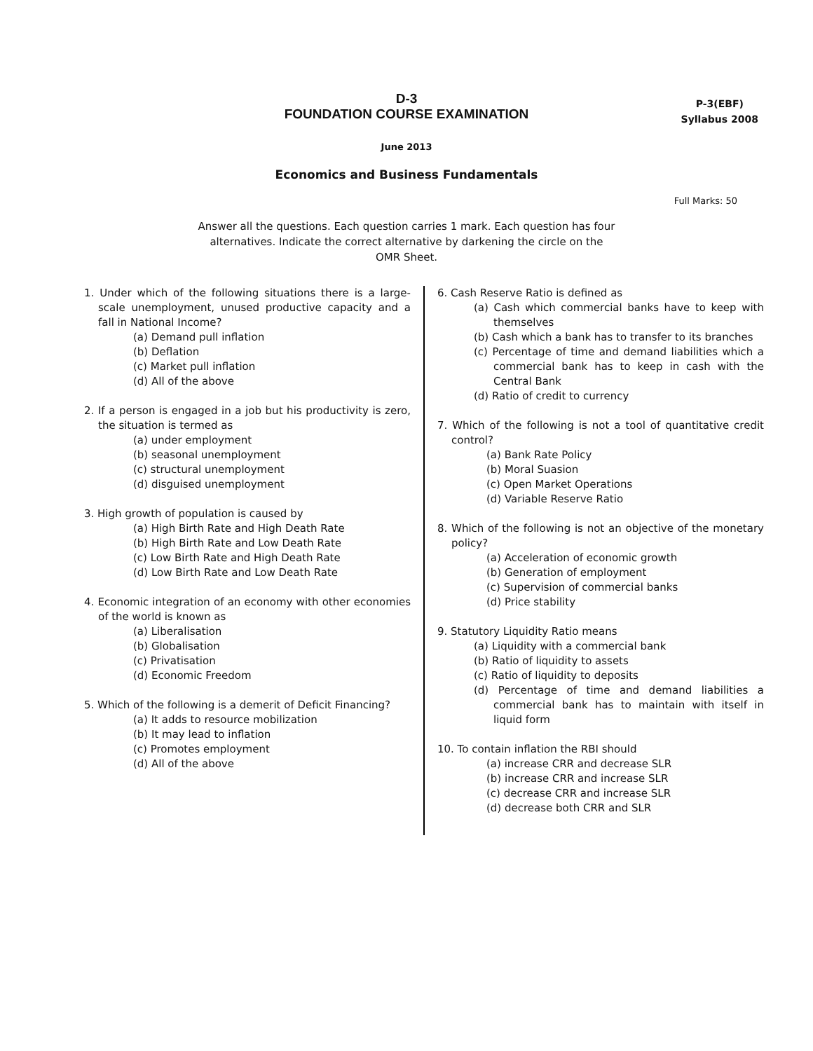D-3
FOUNDATION COURSE EXAMINATION
P-3(EBF)
Syllabus 2008
June 2013
Economics and Business Fundamentals
Full Marks: 50
Answer all the questions. Each question carries 1 mark. Each question has four alternatives. Indicate the correct alternative by darkening the circle on the OMR Sheet.
1. Under which of the following situations there is a large-scale unemployment, unused productive capacity and a fall in National Income?
(a) Demand pull inflation
(b) Deflation
(c) Market pull inflation
(d) All of the above
2. If a person is engaged in a job but his productivity is zero, the situation is termed as
(a) under employment
(b) seasonal unemployment
(c) structural unemployment
(d) disguised unemployment
3. High growth of population is caused by
(a) High Birth Rate and High Death Rate
(b) High Birth Rate and Low Death Rate
(c) Low Birth Rate and High Death Rate
(d) Low Birth Rate and Low Death Rate
4. Economic integration of an economy with other economies of the world is known as
(a) Liberalisation
(b) Globalisation
(c) Privatisation
(d) Economic Freedom
5. Which of the following is a demerit of Deficit Financing?
(a) It adds to resource mobilization
(b) It may lead to inflation
(c) Promotes employment
(d) All of the above
6. Cash Reserve Ratio is defined as
(a) Cash which commercial banks have to keep with themselves
(b) Cash which a bank has to transfer to its branches
(c) Percentage of time and demand liabilities which a commercial bank has to keep in cash with the Central Bank
(d) Ratio of credit to currency
7. Which of the following is not a tool of quantitative credit control?
(a) Bank Rate Policy
(b) Moral Suasion
(c) Open Market Operations
(d) Variable Reserve Ratio
8. Which of the following is not an objective of the monetary policy?
(a) Acceleration of economic growth
(b) Generation of employment
(c) Supervision of commercial banks
(d) Price stability
9. Statutory Liquidity Ratio means
(a) Liquidity with a commercial bank
(b) Ratio of liquidity to assets
(c) Ratio of liquidity to deposits
(d) Percentage of time and demand liabilities a commercial bank has to maintain with itself in liquid form
10. To contain inflation the RBI should
(a) increase CRR and decrease SLR
(b) increase CRR and increase SLR
(c) decrease CRR and increase SLR
(d) decrease both CRR and SLR